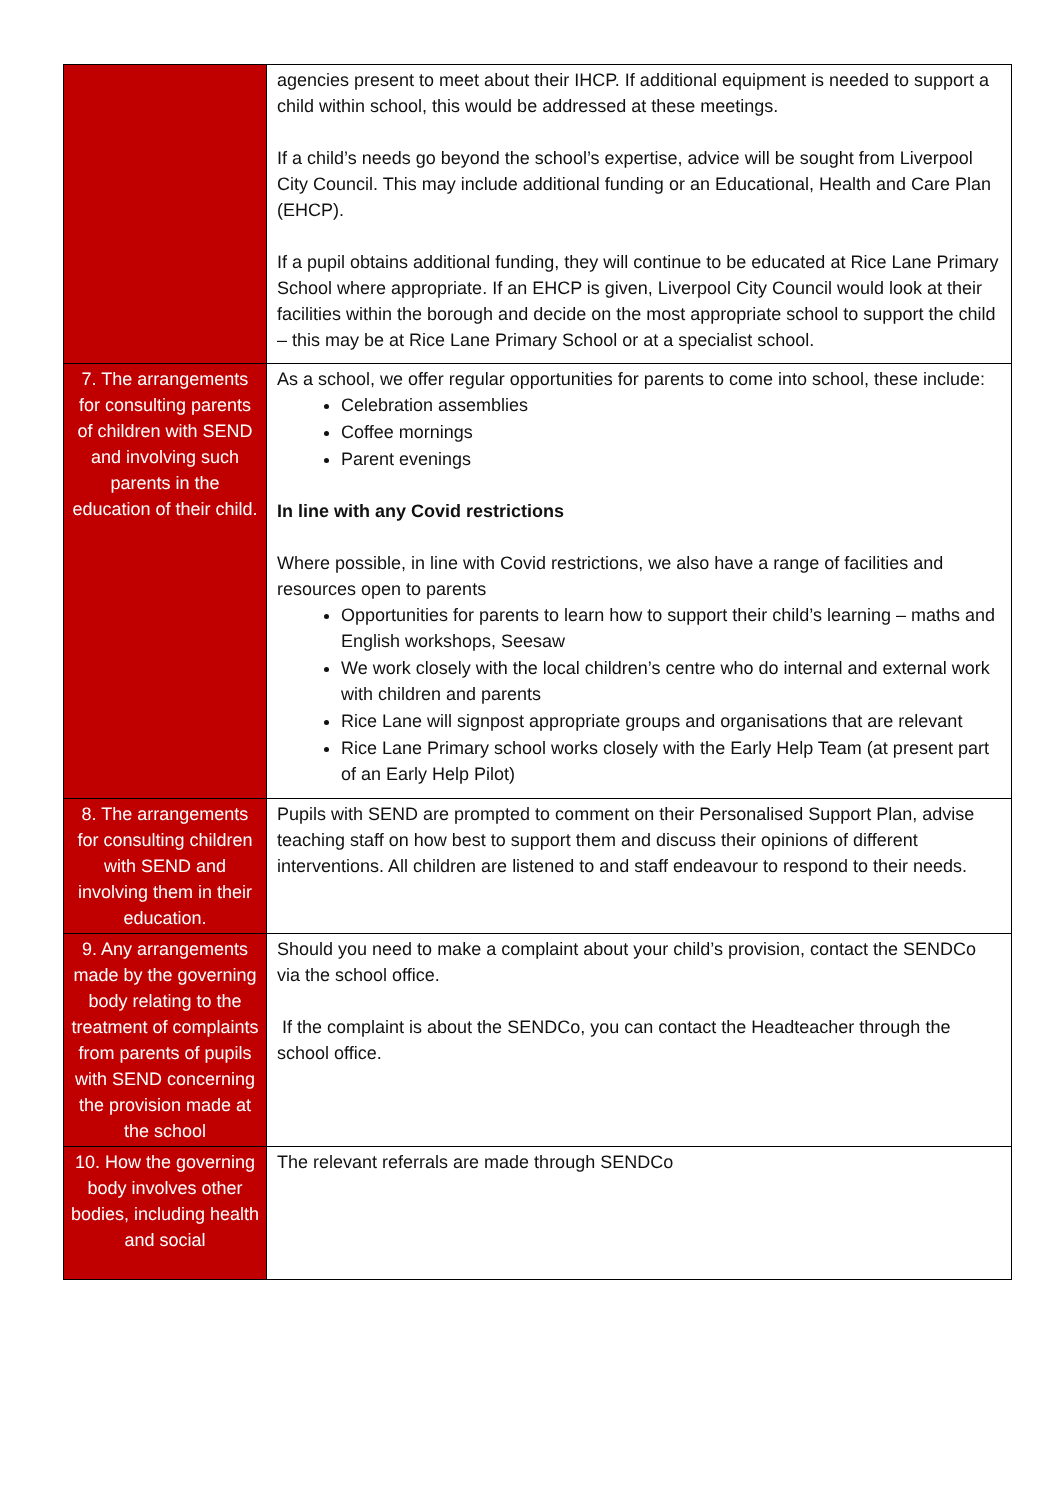| | agencies present to meet about their IHCP. If additional equipment is needed to support a child within school, this would be addressed at these meetings. If a child’s needs go beyond the school’s expertise, advice will be sought from Liverpool City Council. This may include additional funding or an Educational, Health and Care Plan (EHCP). If a pupil obtains additional funding, they will continue to be educated at Rice Lane Primary School where appropriate. If an EHCP is given, Liverpool City Council would look at their facilities within the borough and decide on the most appropriate school to support the child – this may be at Rice Lane Primary School or at a specialist school. |
| 7. The arrangements for consulting parents of children with SEND and involving such parents in the education of their child. | As a school, we offer regular opportunities for parents to come into school, these include: Celebration assemblies Coffee mornings Parent evenings In line with any Covid restrictions Where possible, in line with Covid restrictions, we also have a range of facilities and resources open to parents Opportunities for parents to learn how to support their child’s learning – maths and English workshops, Seesaw We work closely with the local children’s centre who do internal and external work with children and parents Rice Lane will signpost appropriate groups and organisations that are relevant Rice Lane Primary school works closely with the Early Help Team (at present part of an Early Help Pilot) |
| 8. The arrangements for consulting children with SEND and involving them in their education. | Pupils with SEND are prompted to comment on their Personalised Support Plan, advise teaching staff on how best to support them and discuss their opinions of different interventions. All children are listened to and staff endeavour to respond to their needs. |
| 9. Any arrangements made by the governing body relating to the treatment of complaints from parents of pupils with SEND concerning the provision made at the school | Should you need to make a complaint about your child’s provision, contact the SENDCo via the school office. If the complaint is about the SENDCo, you can contact the Headteacher through the school office. |
| 10. How the governing body involves other bodies, including health and social | The relevant referrals are made through SENDCo |